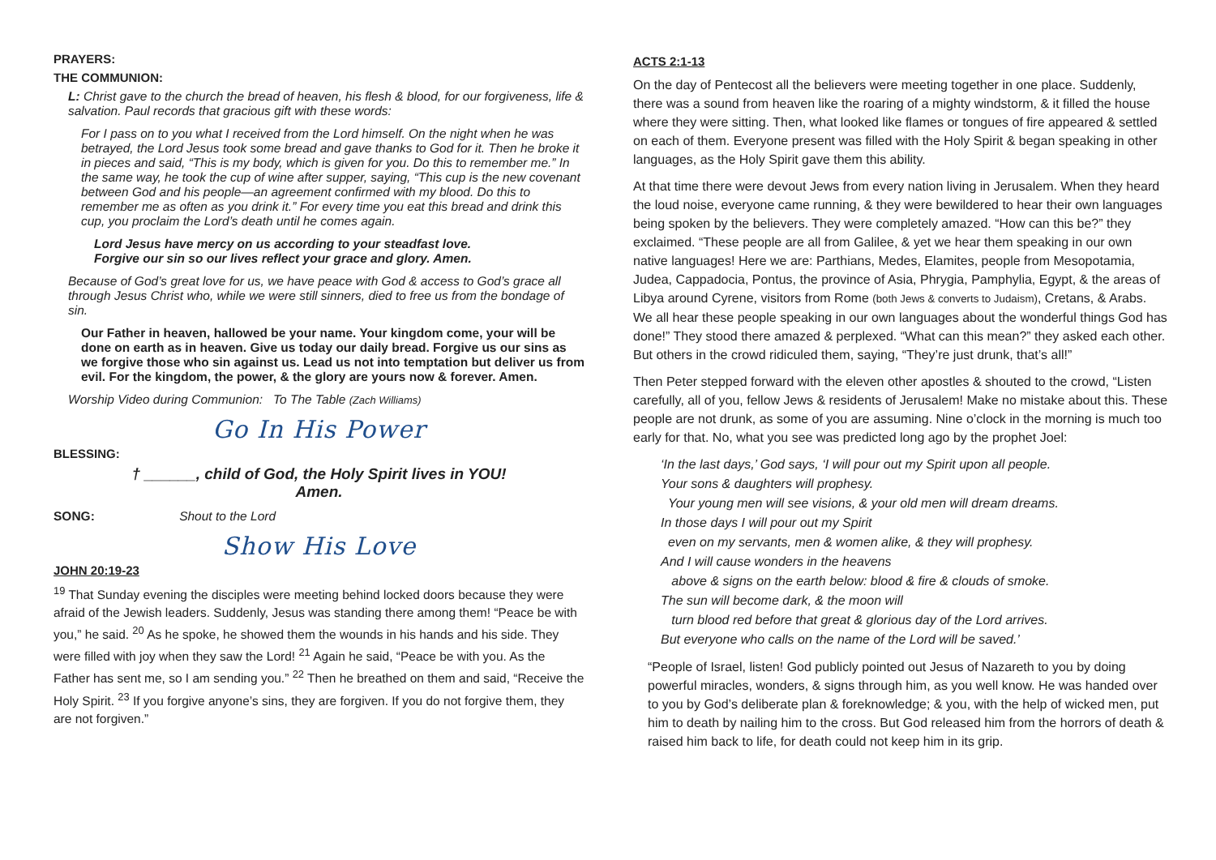PRAYERS:
THE COMMUNION:
L: Christ gave to the church the bread of heaven, his flesh & blood, for our forgiveness, life & salvation. Paul records that gracious gift with these words:
For I pass on to you what I received from the Lord himself. On the night when he was betrayed, the Lord Jesus took some bread and gave thanks to God for it. Then he broke it in pieces and said, “This is my body, which is given for you. Do this to remember me.” In the same way, he took the cup of wine after supper, saying, “This cup is the new covenant between God and his people—an agreement confirmed with my blood. Do this to remember me as often as you drink it.” For every time you eat this bread and drink this cup, you proclaim the Lord’s death until he comes again.
Lord Jesus have mercy on us according to your steadfast love.
Forgive our sin so our lives reflect your grace and glory. Amen.
Because of God’s great love for us, we have peace with God & access to God’s grace all through Jesus Christ who, while we were still sinners, died to free us from the bondage of sin.
Our Father in heaven, hallowed be your name. Your kingdom come, your will be done on earth as in heaven. Give us today our daily bread. Forgive us our sins as we forgive those who sin against us. Lead us not into temptation but deliver us from evil. For the kingdom, the power, & the glory are yours now & forever. Amen.
Worship Video during Communion: To The Table (Zach Williams)
Go In His Power
BLESSING:
† ______, child of God, the Holy Spirit lives in YOU!
Amen.
SONG: Shout to the Lord
Show His Love
JOHN 20:19-23
<sup>19</sup> That Sunday evening the disciples were meeting behind locked doors because they were afraid of the Jewish leaders. Suddenly, Jesus was standing there among them! “Peace be with you,” he said. <sup>20</sup> As he spoke, he showed them the wounds in his hands and his side. They were filled with joy when they saw the Lord! <sup>21</sup> Again he said, “Peace be with you. As the Father has sent me, so I am sending you.” <sup>22</sup> Then he breathed on them and said, “Receive the Holy Spirit. <sup>23</sup> If you forgive anyone’s sins, they are forgiven. If you do not forgive them, they are not forgiven.”
ACTS 2:1-13
On the day of Pentecost all the believers were meeting together in one place. Suddenly, there was a sound from heaven like the roaring of a mighty windstorm, & it filled the house where they were sitting. Then, what looked like flames or tongues of fire appeared & settled on each of them. Everyone present was filled with the Holy Spirit & began speaking in other languages, as the Holy Spirit gave them this ability.
At that time there were devout Jews from every nation living in Jerusalem. When they heard the loud noise, everyone came running, & they were bewildered to hear their own languages being spoken by the believers. They were completely amazed. “How can this be?” they exclaimed. “These people are all from Galilee, & yet we hear them speaking in our own native languages! Here we are: Parthians, Medes, Elamites, people from Mesopotamia, Judea, Cappadocia, Pontus, the province of Asia, Phrygia, Pamphylia, Egypt, & the areas of Libya around Cyrene, visitors from Rome (both Jews & converts to Judaism), Cretans, & Arabs. We all hear these people speaking in our own languages about the wonderful things God has done!” They stood there amazed & perplexed. “What can this mean?” they asked each other. But others in the crowd ridiculed them, saying, “They’re just drunk, that’s all!”
Then Peter stepped forward with the eleven other apostles & shouted to the crowd, “Listen carefully, all of you, fellow Jews & residents of Jerusalem! Make no mistake about this. These people are not drunk, as some of you are assuming. Nine o’clock in the morning is much too early for that. No, what you see was predicted long ago by the prophet Joel:
‘In the last days,’ God says, ‘I will pour out my Spirit upon all people.
Your sons & daughters will prophesy.
Your young men will see visions, & your old men will dream dreams.
In those days I will pour out my Spirit
even on my servants, men & women alike, & they will prophesy.
And I will cause wonders in the heavens
above & signs on the earth below: blood & fire & clouds of smoke.
The sun will become dark, & the moon will
turn blood red before that great & glorious day of the Lord arrives.
But everyone who calls on the name of the Lord will be saved.’
“People of Israel, listen! God publicly pointed out Jesus of Nazareth to you by doing powerful miracles, wonders, & signs through him, as you well know. He was handed over to you by God’s deliberate plan & foreknowledge; & you, with the help of wicked men, put him to death by nailing him to the cross. But God released him from the horrors of death & raised him back to life, for death could not keep him in its grip.